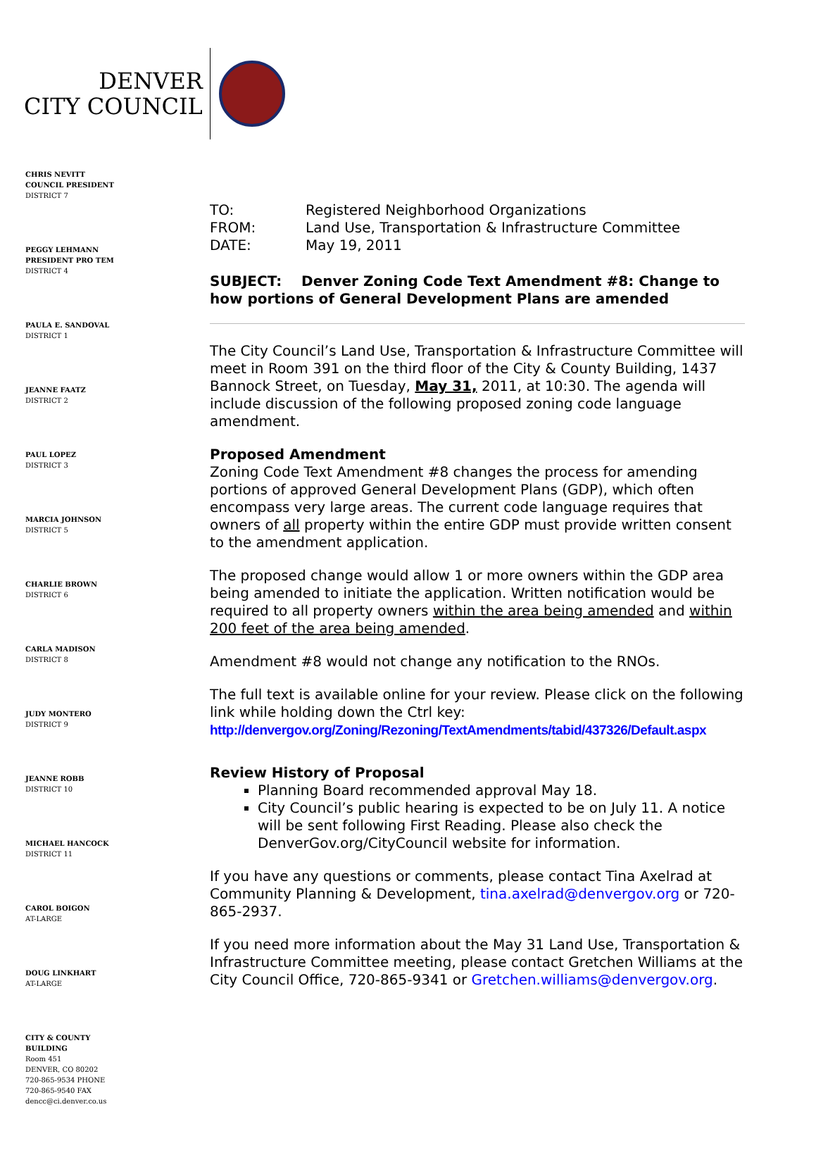DENVER
CITY COUNCIL
CHRIS NEVITT
COUNCIL PRESIDENT
DISTRICT 7
PEGGY LEHMANN
PRESIDENT PRO TEM
DISTRICT 4
PAULA E. SANDOVAL
DISTRICT 1
JEANNE FAATZ
DISTRICT 2
PAUL LOPEZ
DISTRICT 3
MARCIA JOHNSON
DISTRICT 5
CHARLIE BROWN
DISTRICT 6
CARLA MADISON
DISTRICT 8
JUDY MONTERO
DISTRICT 9
JEANNE ROBB
DISTRICT 10
MICHAEL HANCOCK
DISTRICT 11
CAROL BOIGON
AT-LARGE
DOUG LINKHART
AT-LARGE
CITY & COUNTY
BUILDING
Room 451
DENVER, CO 80202
720-865-9534 PHONE
720-865-9540 FAX
dencc@ci.denver.co.us
| TO: | Registered Neighborhood Organizations |
| FROM: | Land Use, Transportation & Infrastructure Committee |
| DATE: | May 19, 2011 |
SUBJECT: Denver Zoning Code Text Amendment #8: Change to how portions of General Development Plans are amended
The City Council’s Land Use, Transportation & Infrastructure Committee will meet in Room 391 on the third floor of the City & County Building, 1437 Bannock Street, on Tuesday, May 31, 2011, at 10:30. The agenda will include discussion of the following proposed zoning code language amendment.
Proposed Amendment
Zoning Code Text Amendment #8 changes the process for amending portions of approved General Development Plans (GDP), which often encompass very large areas. The current code language requires that owners of all property within the entire GDP must provide written consent to the amendment application.
The proposed change would allow 1 or more owners within the GDP area being amended to initiate the application. Written notification would be required to all property owners within the area being amended and within 200 feet of the area being amended.
Amendment #8 would not change any notification to the RNOs.
The full text is available online for your review. Please click on the following link while holding down the Ctrl key:
http://denvergov.org/Zoning/Rezoning/TextAmendments/tabid/437326/Default.aspx
Review History of Proposal
Planning Board recommended approval May 18.
City Council’s public hearing is expected to be on July 11. A notice will be sent following First Reading. Please also check the DenverGov.org/CityCouncil website for information.
If you have any questions or comments, please contact Tina Axelrad at Community Planning & Development, tina.axelrad@denvergov.org or 720-865-2937.
If you need more information about the May 31 Land Use, Transportation & Infrastructure Committee meeting, please contact Gretchen Williams at the City Council Office, 720-865-9341 or Gretchen.williams@denvergov.org.